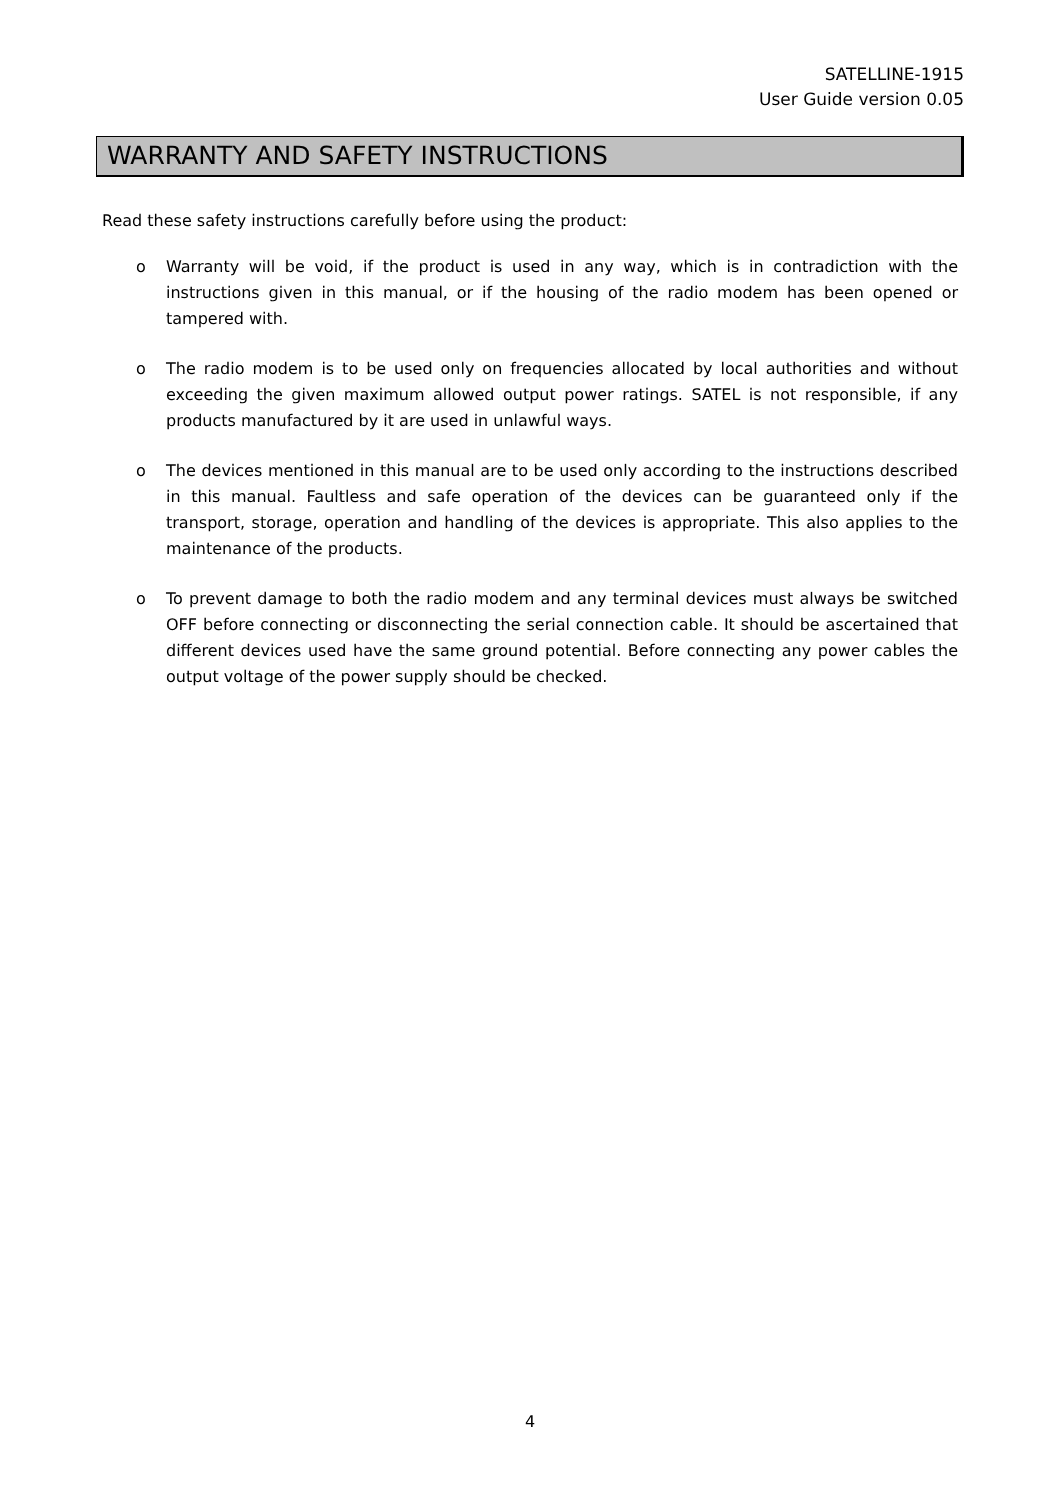SATELLINE-1915
User Guide version 0.05
WARRANTY AND SAFETY INSTRUCTIONS
Read these safety instructions carefully before using the product:
o Warranty will be void, if the product is used in any way, which is in contradiction with the instructions given in this manual, or if the housing of the radio modem has been opened or tampered with.
o The radio modem is to be used only on frequencies allocated by local authorities and without exceeding the given maximum allowed output power ratings. SATEL is not responsible, if any products manufactured by it are used in unlawful ways.
o The devices mentioned in this manual are to be used only according to the instructions described in this manual. Faultless and safe operation of the devices can be guaranteed only if the transport, storage, operation and handling of the devices is appropriate. This also applies to the maintenance of the products.
o To prevent damage to both the radio modem and any terminal devices must always be switched OFF before connecting or disconnecting the serial connection cable. It should be ascertained that different devices used have the same ground potential. Before connecting any power cables the output voltage of the power supply should be checked.
4